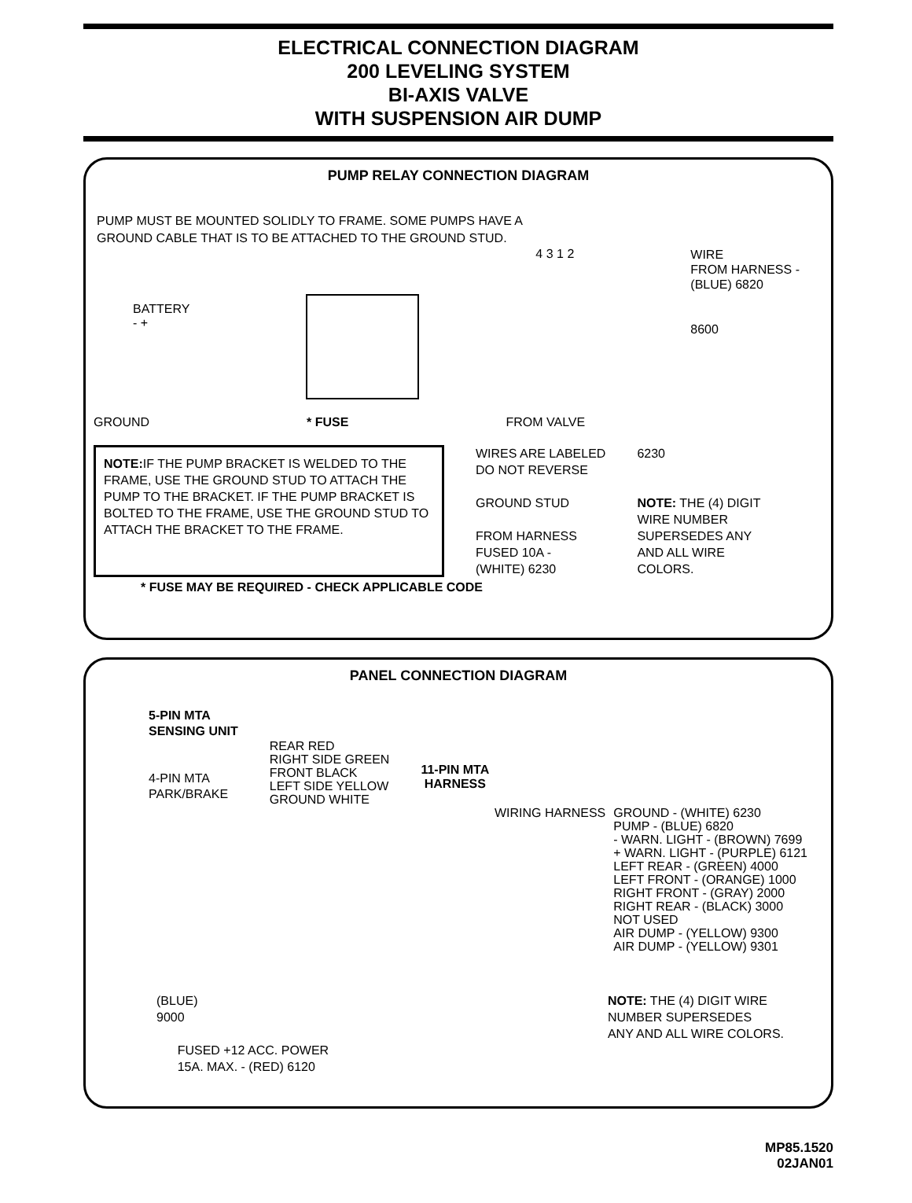ELECTRICAL CONNECTION DIAGRAM
200 LEVELING SYSTEM
BI-AXIS VALVE
WITH SUSPENSION AIR DUMP
PUMP RELAY CONNECTION DIAGRAM
PUMP MUST BE MOUNTED SOLIDLY TO FRAME. SOME PUMPS HAVE A
GROUND CABLE THAT IS TO BE ATTACHED TO THE GROUND STUD.
BATTERY
- +
4 3 1 2
WIRE
FROM HARNESS -
(BLUE) 6820
8600
GROUND * FUSE FROM VALVE
NOTE: IF THE PUMP BRACKET IS WELDED TO THE FRAME, USE THE GROUND STUD TO ATTACH THE PUMP TO THE BRACKET. IF THE PUMP BRACKET IS BOLTED TO THE FRAME, USE THE GROUND STUD TO ATTACH THE BRACKET TO THE FRAME.
WIRES ARE LABELED
DO NOT REVERSE
GROUND STUD
FROM HARNESS
FUSED 10A -
(WHITE) 6230
6230
NOTE: THE (4) DIGIT
WIRE NUMBER
SUPERSEDES ANY
AND ALL WIRE
COLORS.
* FUSE MAY BE REQUIRED - CHECK APPLICABLE CODE
PANEL CONNECTION DIAGRAM
5-PIN MTA
SENSING UNIT
4-PIN MTA
PARK/BRAKE
REAR RED
RIGHT SIDE GREEN
FRONT BLACK
LEFT SIDE YELLOW
GROUND WHITE
11-PIN MTA
HARNESS
WIRING HARNESS GROUND - (WHITE) 6230
PUMP - (BLUE) 6820
- WARN. LIGHT - (BROWN) 7699
+ WARN. LIGHT - (PURPLE) 6121
LEFT REAR - (GREEN) 4000
LEFT FRONT - (ORANGE) 1000
RIGHT FRONT - (GRAY) 2000
RIGHT REAR - (BLACK) 3000
NOT USED
AIR DUMP - (YELLOW) 9300
AIR DUMP - (YELLOW) 9301
(BLUE)
9000
FUSED +12 ACC. POWER
15A. MAX. - (RED) 6120
NOTE: THE (4) DIGIT WIRE
NUMBER SUPERSEDES
ANY AND ALL WIRE COLORS.
MP85.1520
02JAN01